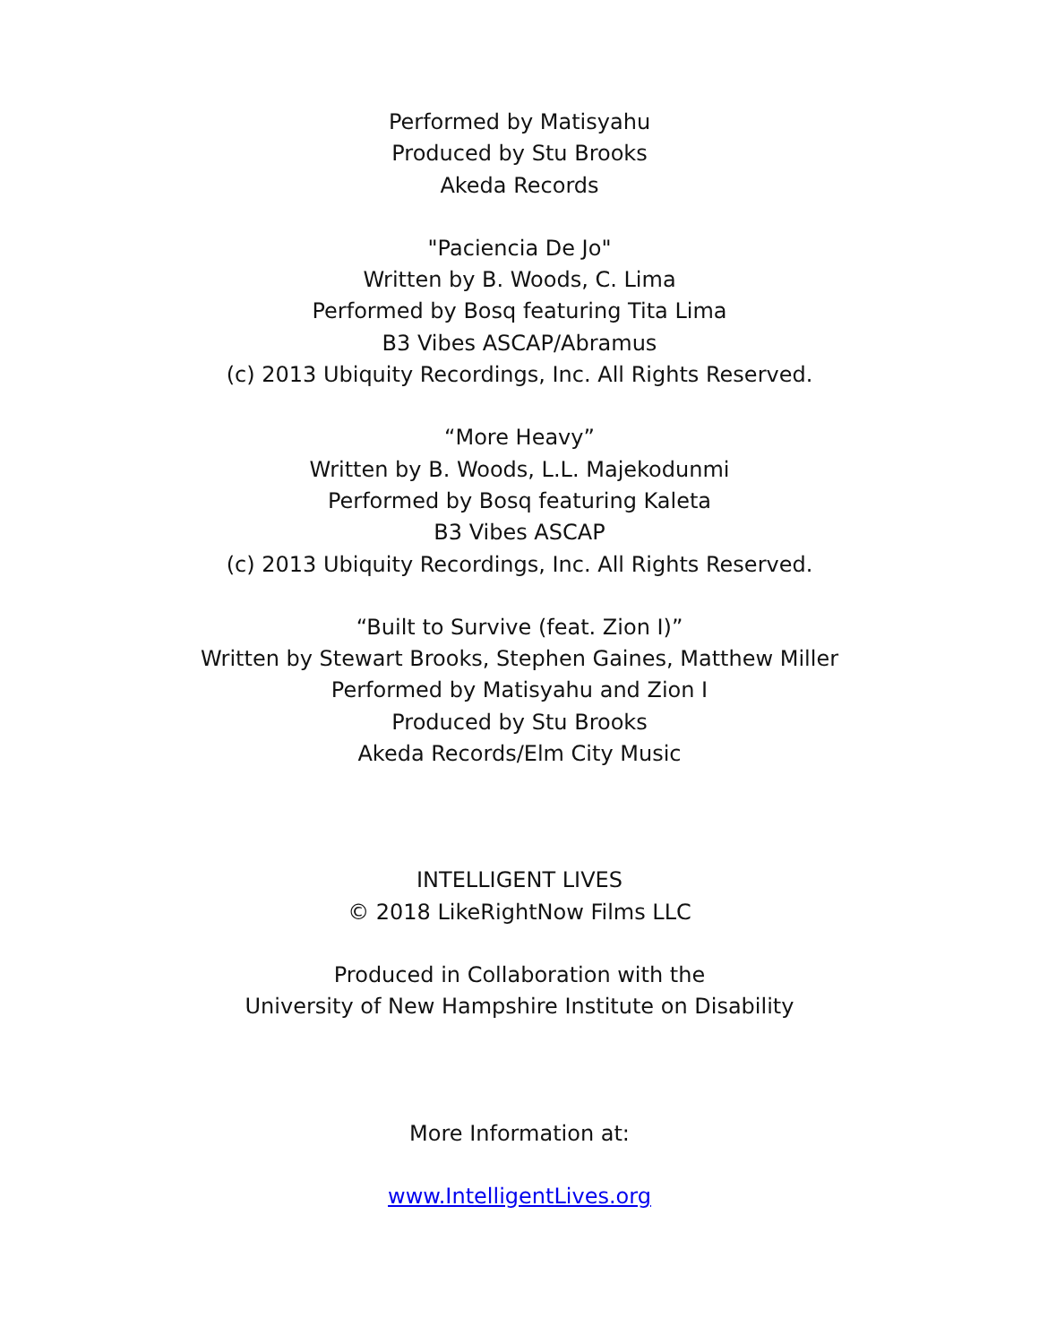Performed by Matisyahu
Produced by Stu Brooks
Akeda Records
"Paciencia De Jo"
Written by B. Woods, C. Lima
Performed by Bosq featuring Tita Lima
B3 Vibes ASCAP/Abramus
(c) 2013 Ubiquity Recordings, Inc. All Rights Reserved.
“More Heavy”
Written by B. Woods, L.L. Majekodunmi
Performed by Bosq featuring Kaleta
B3 Vibes ASCAP
(c) 2013 Ubiquity Recordings, Inc. All Rights Reserved.
“Built to Survive (feat. Zion I)”
Written by Stewart Brooks, Stephen Gaines, Matthew Miller
Performed by Matisyahu and Zion I
Produced by Stu Brooks
Akeda Records/Elm City Music
INTELLIGENT LIVES
© 2018 LikeRightNow Films LLC
Produced in Collaboration with the
University of New Hampshire Institute on Disability
More Information at:
www.IntelligentLives.org